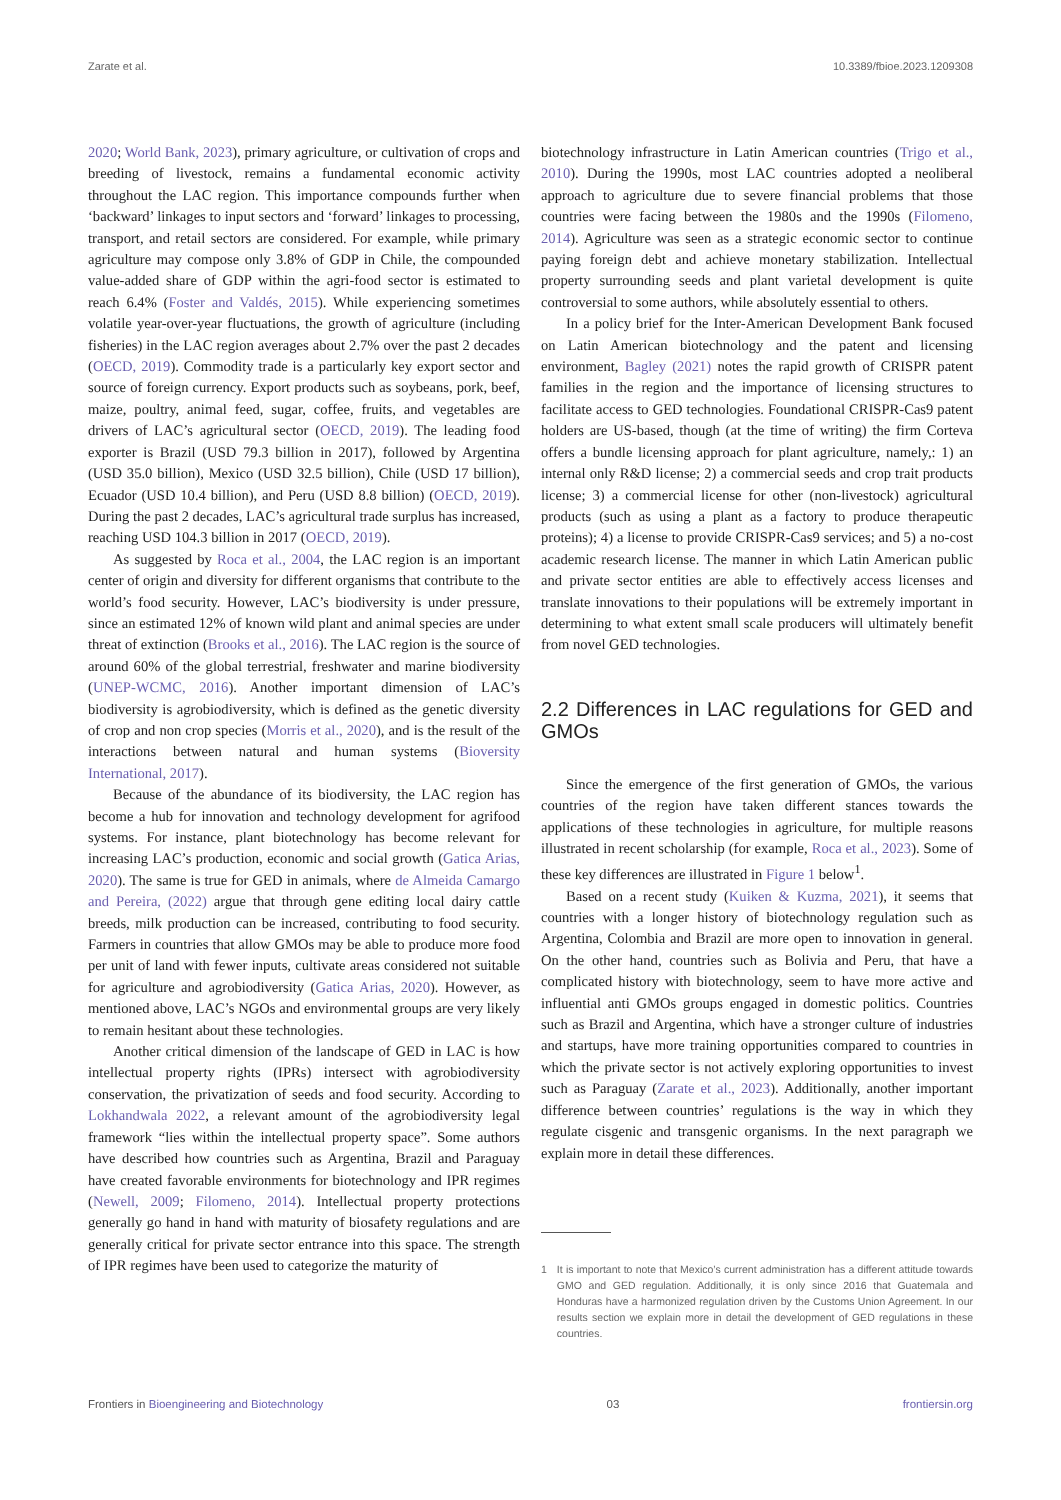Zarate et al. 10.3389/fbioe.2023.1209308
2020; World Bank, 2023), primary agriculture, or cultivation of crops and breeding of livestock, remains a fundamental economic activity throughout the LAC region. This importance compounds further when ‘backward’ linkages to input sectors and ‘forward’ linkages to processing, transport, and retail sectors are considered. For example, while primary agriculture may compose only 3.8% of GDP in Chile, the compounded value-added share of GDP within the agri-food sector is estimated to reach 6.4% (Foster and Valdés, 2015). While experiencing sometimes volatile year-over-year fluctuations, the growth of agriculture (including fisheries) in the LAC region averages about 2.7% over the past 2 decades (OECD, 2019). Commodity trade is a particularly key export sector and source of foreign currency. Export products such as soybeans, pork, beef, maize, poultry, animal feed, sugar, coffee, fruits, and vegetables are drivers of LAC’s agricultural sector (OECD, 2019). The leading food exporter is Brazil (USD 79.3 billion in 2017), followed by Argentina (USD 35.0 billion), Mexico (USD 32.5 billion), Chile (USD 17 billion), Ecuador (USD 10.4 billion), and Peru (USD 8.8 billion) (OECD, 2019). During the past 2 decades, LAC’s agricultural trade surplus has increased, reaching USD 104.3 billion in 2017 (OECD, 2019).
As suggested by Roca et al., 2004, the LAC region is an important center of origin and diversity for different organisms that contribute to the world’s food security. However, LAC’s biodiversity is under pressure, since an estimated 12% of known wild plant and animal species are under threat of extinction (Brooks et al., 2016). The LAC region is the source of around 60% of the global terrestrial, freshwater and marine biodiversity (UNEP-WCMC, 2016). Another important dimension of LAC’s biodiversity is agrobiodiversity, which is defined as the genetic diversity of crop and non crop species (Morris et al., 2020), and is the result of the interactions between natural and human systems (Bioversity International, 2017).
Because of the abundance of its biodiversity, the LAC region has become a hub for innovation and technology development for agrifood systems. For instance, plant biotechnology has become relevant for increasing LAC’s production, economic and social growth (Gatica Arias, 2020). The same is true for GED in animals, where de Almeida Camargo and Pereira, (2022) argue that through gene editing local dairy cattle breeds, milk production can be increased, contributing to food security. Farmers in countries that allow GMOs may be able to produce more food per unit of land with fewer inputs, cultivate areas considered not suitable for agriculture and agrobiodiversity (Gatica Arias, 2020). However, as mentioned above, LAC’s NGOs and environmental groups are very likely to remain hesitant about these technologies.
Another critical dimension of the landscape of GED in LAC is how intellectual property rights (IPRs) intersect with agrobiodiversity conservation, the privatization of seeds and food security. According to Lokhandwala 2022, a relevant amount of the agrobiodiversity legal framework “lies within the intellectual property space”. Some authors have described how countries such as Argentina, Brazil and Paraguay have created favorable environments for biotechnology and IPR regimes (Newell, 2009; Filomeno, 2014). Intellectual property protections generally go hand in hand with maturity of biosafety regulations and are generally critical for private sector entrance into this space. The strength of IPR regimes have been used to categorize the maturity of
biotechnology infrastructure in Latin American countries (Trigo et al., 2010). During the 1990s, most LAC countries adopted a neoliberal approach to agriculture due to severe financial problems that those countries were facing between the 1980s and the 1990s (Filomeno, 2014). Agriculture was seen as a strategic economic sector to continue paying foreign debt and achieve monetary stabilization. Intellectual property surrounding seeds and plant varietal development is quite controversial to some authors, while absolutely essential to others.
In a policy brief for the Inter-American Development Bank focused on Latin American biotechnology and the patent and licensing environment, Bagley (2021) notes the rapid growth of CRISPR patent families in the region and the importance of licensing structures to facilitate access to GED technologies. Foundational CRISPR-Cas9 patent holders are US-based, though (at the time of writing) the firm Corteva offers a bundle licensing approach for plant agriculture, namely,: 1) an internal only R&D license; 2) a commercial seeds and crop trait products license; 3) a commercial license for other (non-livestock) agricultural products (such as using a plant as a factory to produce therapeutic proteins); 4) a license to provide CRISPR-Cas9 services; and 5) a no-cost academic research license. The manner in which Latin American public and private sector entities are able to effectively access licenses and translate innovations to their populations will be extremely important in determining to what extent small scale producers will ultimately benefit from novel GED technologies.
2.2 Differences in LAC regulations for GED and GMOs
Since the emergence of the first generation of GMOs, the various countries of the region have taken different stances towards the applications of these technologies in agriculture, for multiple reasons illustrated in recent scholarship (for example, Roca et al., 2023). Some of these key differences are illustrated in Figure 1 below<sup>1</sup>.
Based on a recent study (Kuiken & Kuzma, 2021), it seems that countries with a longer history of biotechnology regulation such as Argentina, Colombia and Brazil are more open to innovation in general. On the other hand, countries such as Bolivia and Peru, that have a complicated history with biotechnology, seem to have more active and influential anti GMOs groups engaged in domestic politics. Countries such as Brazil and Argentina, which have a stronger culture of industries and startups, have more training opportunities compared to countries in which the private sector is not actively exploring opportunities to invest such as Paraguay (Zarate et al., 2023). Additionally, another important difference between countries’ regulations is the way in which they regulate cisgenic and transgenic organisms. In the next paragraph we explain more in detail these differences.
1 It is important to note that Mexico’s current administration has a different attitude towards GMO and GED regulation. Additionally, it is only since 2016 that Guatemala and Honduras have a harmonized regulation driven by the Customs Union Agreement. In our results section we explain more in detail the development of GED regulations in these countries.
Frontiers in Bioengineering and Biotechnology 03 frontiersin.org